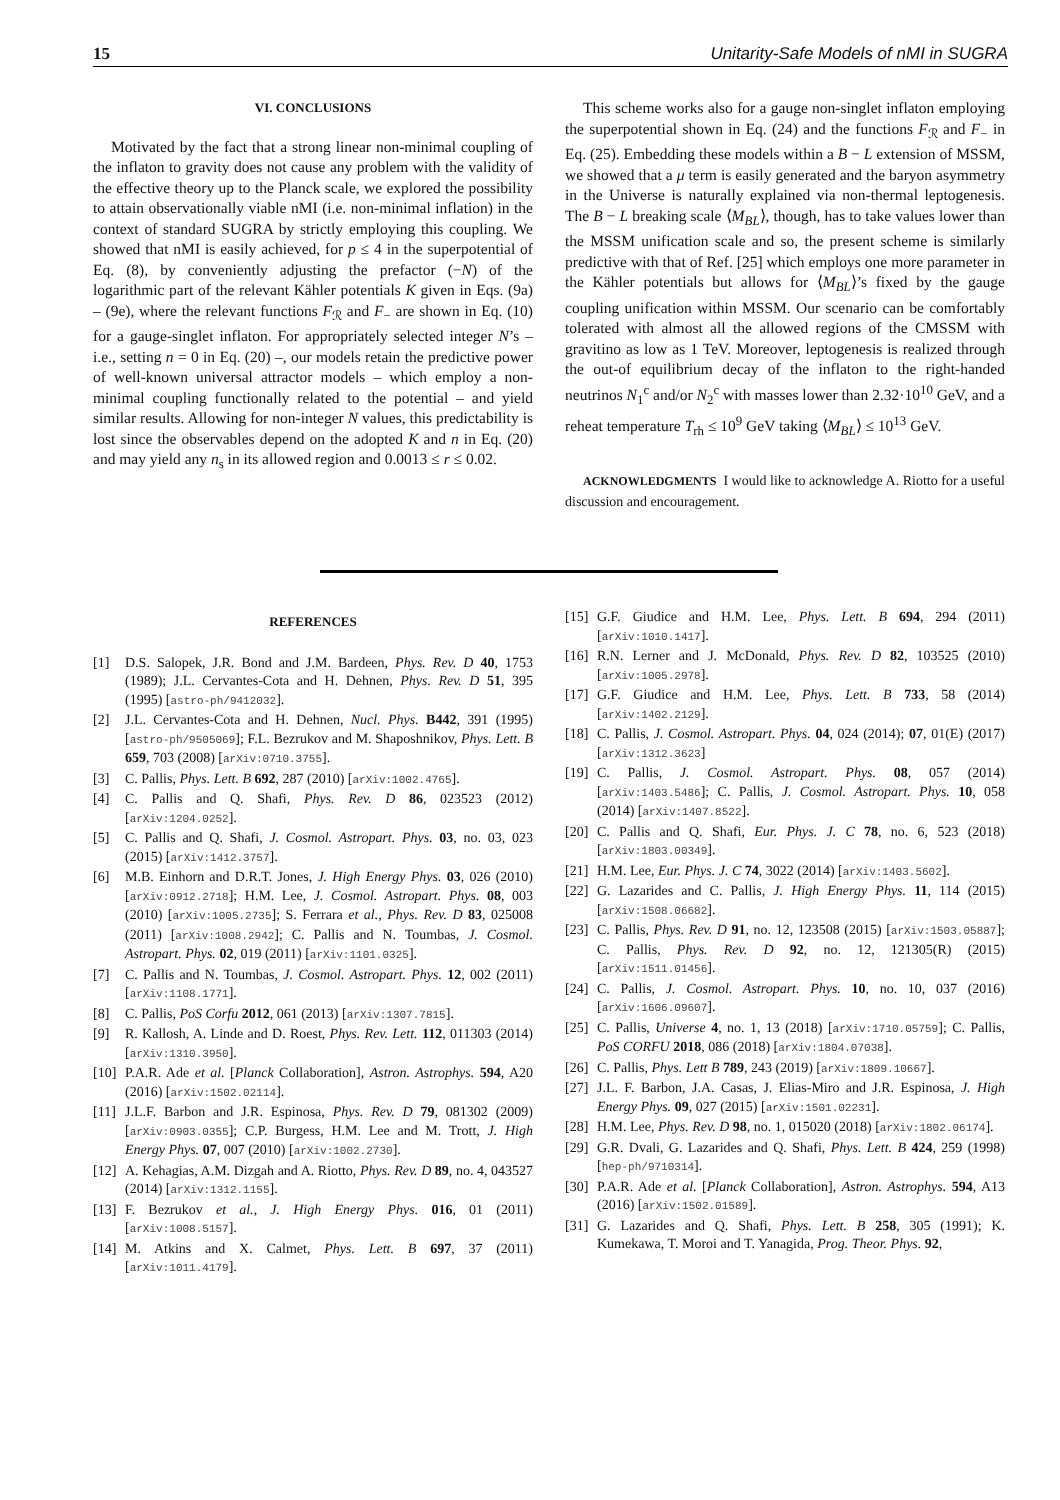15 Unitarity-Safe Models of nMI in SUGRA
VI. CONCLUSIONS
Motivated by the fact that a strong linear non-minimal coupling of the inflaton to gravity does not cause any problem with the validity of the effective theory up to the Planck scale, we explored the possibility to attain observationally viable nMI (i.e. non-minimal inflation) in the context of standard SUGRA by strictly employing this coupling. We showed that nMI is easily achieved, for p ≤ 4 in the superpotential of Eq. (8), by conveniently adjusting the prefactor (−N) of the logarithmic part of the relevant Kähler potentials K given in Eqs. (9a) – (9e), where the relevant functions F<sub>ℛ</sub> and F<sub>−</sub> are shown in Eq. (10) for a gauge-singlet inflaton. For appropriately selected integer N’s – i.e., setting n = 0 in Eq. (20) –, our models retain the predictive power of well-known universal attractor models – which employ a non-minimal coupling functionally related to the potential – and yield similar results. Allowing for non-integer N values, this predictability is lost since the observables depend on the adopted K and n in Eq. (20) and may yield any n<sub>s</sub> in its allowed region and 0.0013 ≤ r ≤ 0.02.
This scheme works also for a gauge non-singlet inflaton employing the superpotential shown in Eq. (24) and the functions F<sub>ℛ</sub> and F<sub>−</sub> in Eq. (25). Embedding these models within a B − L extension of MSSM, we showed that a μ term is easily generated and the baryon asymmetry in the Universe is naturally explained via non-thermal leptogenesis. The B − L breaking scale ⟨M<sub>BL</sub>⟩, though, has to take values lower than the MSSM unification scale and so, the present scheme is similarly predictive with that of Ref. [25] which employs one more parameter in the Kähler potentials but allows for ⟨M<sub>BL</sub>⟩’s fixed by the gauge coupling unification within MSSM. Our scenario can be comfortably tolerated with almost all the allowed regions of the CMSSM with gravitino as low as 1 TeV. Moreover, leptogenesis is realized through the out-of equilibrium decay of the inflaton to the right-handed neutrinos N<sub>1</sub><sup>c</sup> and/or N<sub>2</sub><sup>c</sup> with masses lower than 2.32·10<sup>10</sup> GeV, and a reheat temperature T<sub>rh</sub> ≤ 10<sup>9</sup> GeV taking ⟨M<sub>BL</sub>⟩ ≤ 10<sup>13</sup> GeV.
ACKNOWLEDGMENTS I would like to acknowledge A. Riotto for a useful discussion and encouragement.
REFERENCES
[1] D.S. Salopek, J.R. Bond and J.M. Bardeen, Phys. Rev. D 40, 1753 (1989); J.L. Cervantes-Cota and H. Dehnen, Phys. Rev. D 51, 395 (1995) [astro-ph/9412032].
[2] J.L. Cervantes-Cota and H. Dehnen, Nucl. Phys. B442, 391 (1995) [astro-ph/9505069]; F.L. Bezrukov and M. Shaposhnikov, Phys. Lett. B 659, 703 (2008) [arXiv:0710.3755].
[3] C. Pallis, Phys. Lett. B 692, 287 (2010) [arXiv:1002.4765].
[4] C. Pallis and Q. Shafi, Phys. Rev. D 86, 023523 (2012) [arXiv:1204.0252].
[5] C. Pallis and Q. Shafi, J. Cosmol. Astropart. Phys. 03, no. 03, 023 (2015) [arXiv:1412.3757].
[6] M.B. Einhorn and D.R.T. Jones, J. High Energy Phys. 03, 026 (2010) [arXiv:0912.2718]; H.M. Lee, J. Cosmol. Astropart. Phys. 08, 003 (2010) [arXiv:1005.2735]; S. Ferrara et al., Phys. Rev. D 83, 025008 (2011) [arXiv:1008.2942]; C. Pallis and N. Toumbas, J. Cosmol. Astropart. Phys. 02, 019 (2011) [arXiv:1101.0325].
[7] C. Pallis and N. Toumbas, J. Cosmol. Astropart. Phys. 12, 002 (2011) [arXiv:1108.1771].
[8] C. Pallis, PoS Corfu 2012, 061 (2013) [arXiv:1307.7815].
[9] R. Kallosh, A. Linde and D. Roest, Phys. Rev. Lett. 112, 011303 (2014) [arXiv:1310.3950].
[10] P.A.R. Ade et al. [Planck Collaboration], Astron. Astrophys. 594, A20 (2016) [arXiv:1502.02114].
[11] J.L.F. Barbon and J.R. Espinosa, Phys. Rev. D 79, 081302 (2009) [arXiv:0903.0355]; C.P. Burgess, H.M. Lee and M. Trott, J. High Energy Phys. 07, 007 (2010) [arXiv:1002.2730].
[12] A. Kehagias, A.M. Dizgah and A. Riotto, Phys. Rev. D 89, no. 4, 043527 (2014) [arXiv:1312.1155].
[13] F. Bezrukov et al., J. High Energy Phys. 016, 01 (2011) [arXiv:1008.5157].
[14] M. Atkins and X. Calmet, Phys. Lett. B 697, 37 (2011) [arXiv:1011.4179].
[15] G.F. Giudice and H.M. Lee, Phys. Lett. B 694, 294 (2011) [arXiv:1010.1417].
[16] R.N. Lerner and J. McDonald, Phys. Rev. D 82, 103525 (2010) [arXiv:1005.2978].
[17] G.F. Giudice and H.M. Lee, Phys. Lett. B 733, 58 (2014) [arXiv:1402.2129].
[18] C. Pallis, J. Cosmol. Astropart. Phys. 04, 024 (2014); 07, 01(E) (2017) [arXiv:1312.3623]
[19] C. Pallis, J. Cosmol. Astropart. Phys. 08, 057 (2014) [arXiv:1403.5486]; C. Pallis, J. Cosmol. Astropart. Phys. 10, 058 (2014) [arXiv:1407.8522].
[20] C. Pallis and Q. Shafi, Eur. Phys. J. C 78, no. 6, 523 (2018) [arXiv:1803.00349].
[21] H.M. Lee, Eur. Phys. J. C 74, 3022 (2014) [arXiv:1403.5602].
[22] G. Lazarides and C. Pallis, J. High Energy Phys. 11, 114 (2015) [arXiv:1508.06682].
[23] C. Pallis, Phys. Rev. D 91, no. 12, 123508 (2015) [arXiv:1503.05887]; C. Pallis, Phys. Rev. D 92, no. 12, 121305(R) (2015) [arXiv:1511.01456].
[24] C. Pallis, J. Cosmol. Astropart. Phys. 10, no. 10, 037 (2016) [arXiv:1606.09607].
[25] C. Pallis, Universe 4, no. 1, 13 (2018) [arXiv:1710.05759]; C. Pallis, PoS CORFU 2018, 086 (2018) [arXiv:1804.07038].
[26] C. Pallis, Phys. Lett B 789, 243 (2019) [arXiv:1809.10667].
[27] J.L. F. Barbon, J.A. Casas, J. Elias-Miro and J.R. Espinosa, J. High Energy Phys. 09, 027 (2015) [arXiv:1501.02231].
[28] H.M. Lee, Phys. Rev. D 98, no. 1, 015020 (2018) [arXiv:1802.06174].
[29] G.R. Dvali, G. Lazarides and Q. Shafi, Phys. Lett. B 424, 259 (1998) [hep-ph/9710314].
[30] P.A.R. Ade et al. [Planck Collaboration], Astron. Astrophys. 594, A13 (2016) [arXiv:1502.01589].
[31] G. Lazarides and Q. Shafi, Phys. Lett. B 258, 305 (1991); K. Kumekawa, T. Moroi and T. Yanagida, Prog. Theor. Phys. 92,